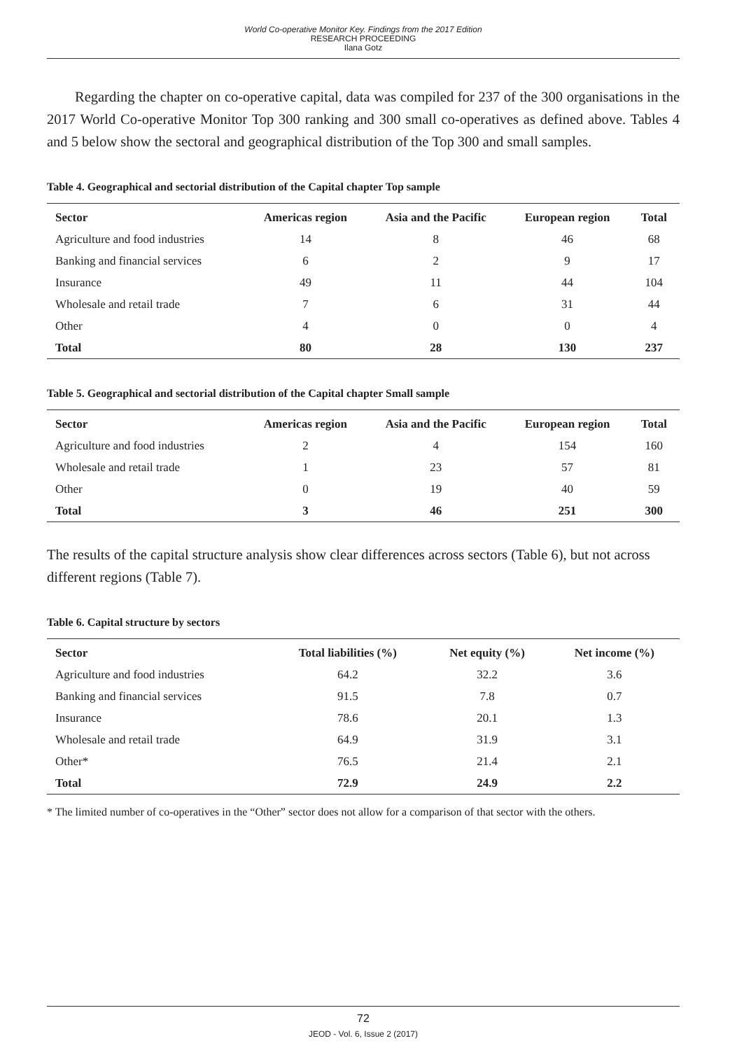World Co-operative Monitor Key. Findings from the 2017 Edition
RESEARCH PROCEEDING
Ilana Gotz
Regarding the chapter on co-operative capital, data was compiled for 237 of the 300 organisations in the 2017 World Co-operative Monitor Top 300 ranking and 300 small co-operatives as defined above. Tables 4 and 5 below show the sectoral and geographical distribution of the Top 300 and small samples.
Table 4. Geographical and sectorial distribution of the Capital chapter Top sample
| Sector | Americas region | Asia and the Pacific | European region | Total |
| --- | --- | --- | --- | --- |
| Agriculture and food industries | 14 | 8 | 46 | 68 |
| Banking and financial services | 6 | 2 | 9 | 17 |
| Insurance | 49 | 11 | 44 | 104 |
| Wholesale and retail trade | 7 | 6 | 31 | 44 |
| Other | 4 | 0 | 0 | 4 |
| Total | 80 | 28 | 130 | 237 |
Table 5. Geographical and sectorial distribution of the Capital chapter Small sample
| Sector | Americas region | Asia and the Pacific | European region | Total |
| --- | --- | --- | --- | --- |
| Agriculture and food industries | 2 | 4 | 154 | 160 |
| Wholesale and retail trade | 1 | 23 | 57 | 81 |
| Other | 0 | 19 | 40 | 59 |
| Total | 3 | 46 | 251 | 300 |
The results of the capital structure analysis show clear differences across sectors (Table 6), but not across different regions (Table 7).
Table 6. Capital structure by sectors
| Sector | Total liabilities (%) | Net equity (%) | Net income (%) |
| --- | --- | --- | --- |
| Agriculture and food industries | 64.2 | 32.2 | 3.6 |
| Banking and financial services | 91.5 | 7.8 | 0.7 |
| Insurance | 78.6 | 20.1 | 1.3 |
| Wholesale and retail trade | 64.9 | 31.9 | 3.1 |
| Other* | 76.5 | 21.4 | 2.1 |
| Total | 72.9 | 24.9 | 2.2 |
* The limited number of co-operatives in the “Other” sector does not allow for a comparison of that sector with the others.
72
JEOD - Vol. 6, Issue 2 (2017)